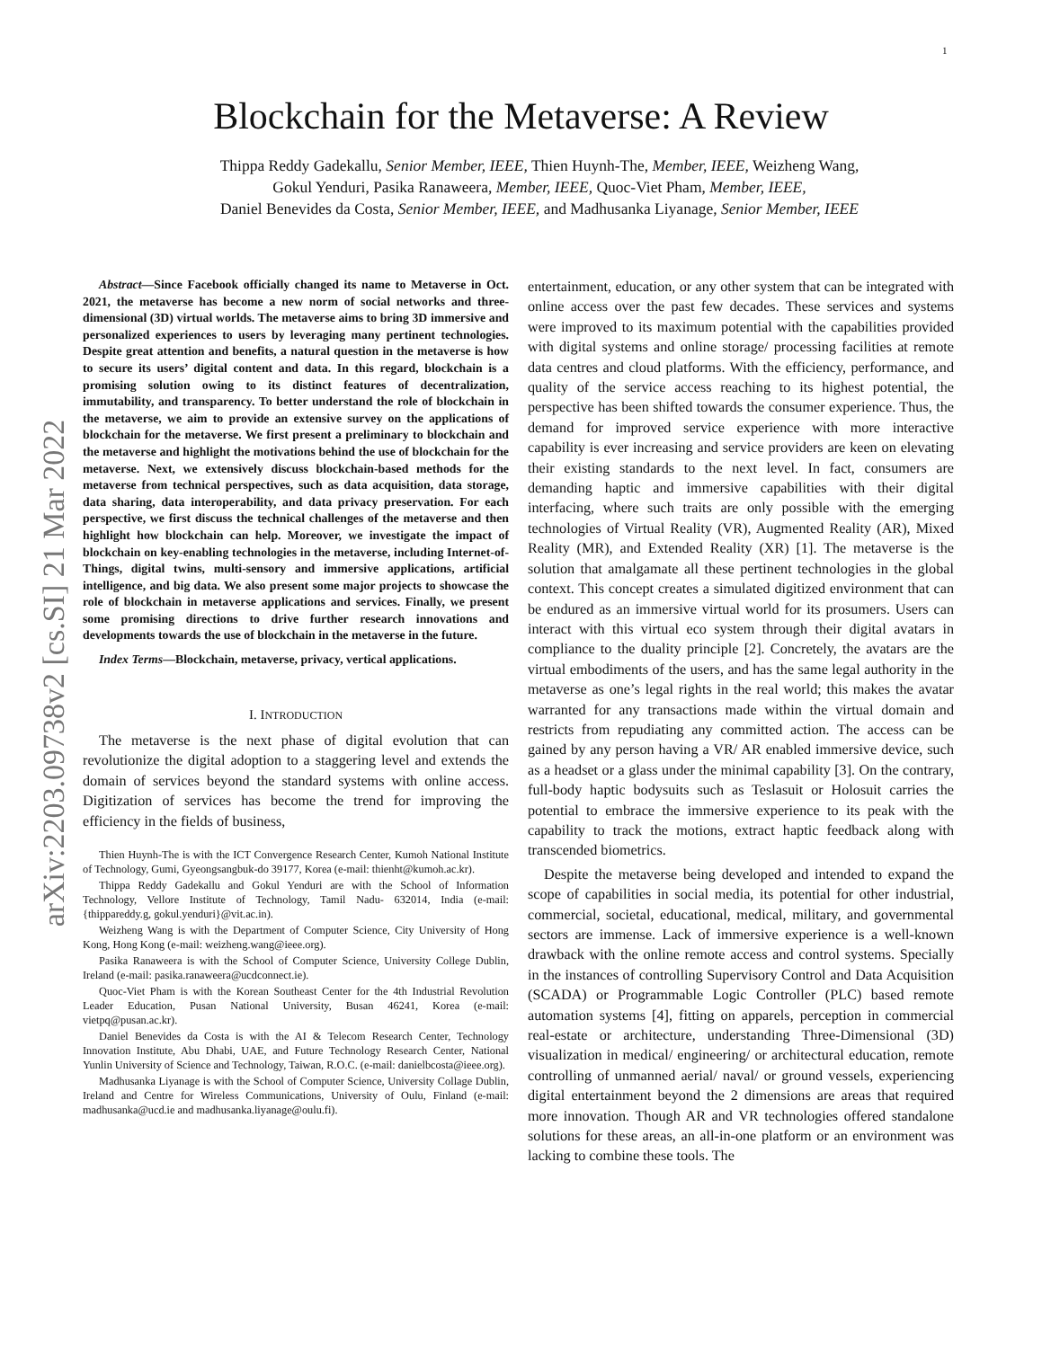1
arXiv:2203.09738v2 [cs.SI] 21 Mar 2022
Blockchain for the Metaverse: A Review
Thippa Reddy Gadekallu, Senior Member, IEEE, Thien Huynh-The, Member, IEEE, Weizheng Wang,
Gokul Yenduri, Pasika Ranaweera, Member, IEEE, Quoc-Viet Pham, Member, IEEE,
Daniel Benevides da Costa, Senior Member, IEEE, and Madhusanka Liyanage, Senior Member, IEEE
Abstract—Since Facebook officially changed its name to Metaverse in Oct. 2021, the metaverse has become a new norm of social networks and three-dimensional (3D) virtual worlds. The metaverse aims to bring 3D immersive and personalized experiences to users by leveraging many pertinent technologies. Despite great attention and benefits, a natural question in the metaverse is how to secure its users’ digital content and data. In this regard, blockchain is a promising solution owing to its distinct features of decentralization, immutability, and transparency. To better understand the role of blockchain in the metaverse, we aim to provide an extensive survey on the applications of blockchain for the metaverse. We first present a preliminary to blockchain and the metaverse and highlight the motivations behind the use of blockchain for the metaverse. Next, we extensively discuss blockchain-based methods for the metaverse from technical perspectives, such as data acquisition, data storage, data sharing, data interoperability, and data privacy preservation. For each perspective, we first discuss the technical challenges of the metaverse and then highlight how blockchain can help. Moreover, we investigate the impact of blockchain on key-enabling technologies in the metaverse, including Internet-of-Things, digital twins, multi-sensory and immersive applications, artificial intelligence, and big data. We also present some major projects to showcase the role of blockchain in metaverse applications and services. Finally, we present some promising directions to drive further research innovations and developments towards the use of blockchain in the metaverse in the future.
Index Terms—Blockchain, metaverse, privacy, vertical applications.
I. INTRODUCTION
The metaverse is the next phase of digital evolution that can revolutionize the digital adoption to a staggering level and extends the domain of services beyond the standard systems with online access. Digitization of services has become the trend for improving the efficiency in the fields of business,
Thien Huynh-The is with the ICT Convergence Research Center, Kumoh National Institute of Technology, Gumi, Gyeongsangbuk-do 39177, Korea (e-mail: thienht@kumoh.ac.kr).
Thippa Reddy Gadekallu and Gokul Yenduri are with the School of Information Technology, Vellore Institute of Technology, Tamil Nadu- 632014, India (e-mail: {thippareddy.g, gokul.yenduri}@vit.ac.in).
Weizheng Wang is with the Department of Computer Science, City University of Hong Kong, Hong Kong (e-mail: weizheng.wang@ieee.org).
Pasika Ranaweera is with the School of Computer Science, University College Dublin, Ireland (e-mail: pasika.ranaweera@ucdconnect.ie).
Quoc-Viet Pham is with the Korean Southeast Center for the 4th Industrial Revolution Leader Education, Pusan National University, Busan 46241, Korea (e-mail: vietpq@pusan.ac.kr).
Daniel Benevides da Costa is with the AI & Telecom Research Center, Technology Innovation Institute, Abu Dhabi, UAE, and Future Technology Research Center, National Yunlin University of Science and Technology, Taiwan, R.O.C. (e-mail: danielbcosta@ieee.org).
Madhusanka Liyanage is with the School of Computer Science, University Collage Dublin, Ireland and Centre for Wireless Communications, University of Oulu, Finland (e-mail: madhusanka@ucd.ie and madhusanka.liyanage@oulu.fi).
entertainment, education, or any other system that can be integrated with online access over the past few decades. These services and systems were improved to its maximum potential with the capabilities provided with digital systems and online storage/ processing facilities at remote data centres and cloud platforms. With the efficiency, performance, and quality of the service access reaching to its highest potential, the perspective has been shifted towards the consumer experience. Thus, the demand for improved service experience with more interactive capability is ever increasing and service providers are keen on elevating their existing standards to the next level. In fact, consumers are demanding haptic and immersive capabilities with their digital interfacing, where such traits are only possible with the emerging technologies of Virtual Reality (VR), Augmented Reality (AR), Mixed Reality (MR), and Extended Reality (XR) [1]. The metaverse is the solution that amalgamate all these pertinent technologies in the global context. This concept creates a simulated digitized environment that can be endured as an immersive virtual world for its prosumers. Users can interact with this virtual eco system through their digital avatars in compliance to the duality principle [2]. Concretely, the avatars are the virtual embodiments of the users, and has the same legal authority in the metaverse as one’s legal rights in the real world; this makes the avatar warranted for any transactions made within the virtual domain and restricts from repudiating any committed action. The access can be gained by any person having a VR/ AR enabled immersive device, such as a headset or a glass under the minimal capability [3]. On the contrary, full-body haptic bodysuits such as Teslasuit or Holosuit carries the potential to embrace the immersive experience to its peak with the capability to track the motions, extract haptic feedback along with transcended biometrics.
Despite the metaverse being developed and intended to expand the scope of capabilities in social media, its potential for other industrial, commercial, societal, educational, medical, military, and governmental sectors are immense. Lack of immersive experience is a well-known drawback with the online remote access and control systems. Specially in the instances of controlling Supervisory Control and Data Acquisition (SCADA) or Programmable Logic Controller (PLC) based remote automation systems [4], fitting on apparels, perception in commercial real-estate or architecture, understanding Three-Dimensional (3D) visualization in medical/ engineering/ or architectural education, remote controlling of unmanned aerial/ naval/ or ground vessels, experiencing digital entertainment beyond the 2 dimensions are areas that required more innovation. Though AR and VR technologies offered standalone solutions for these areas, an all-in-one platform or an environment was lacking to combine these tools. The